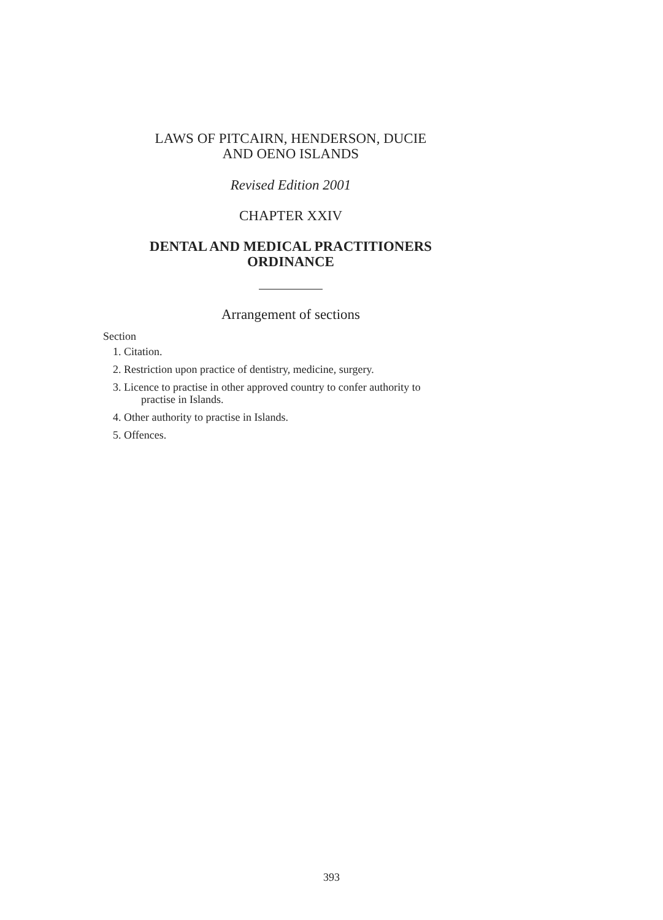LAWS OF PITCAIRN, HENDERSON, DUCIE
AND OENO ISLANDS
Revised Edition 2001
CHAPTER XXIV
DENTAL AND MEDICAL PRACTITIONERS
ORDINANCE
Arrangement of sections
Section
1. Citation.
2. Restriction upon practice of dentistry, medicine, surgery.
3. Licence to practise in other approved country to confer authority to
practise in Islands.
4. Other authority to practise in Islands.
5. Offences.
393